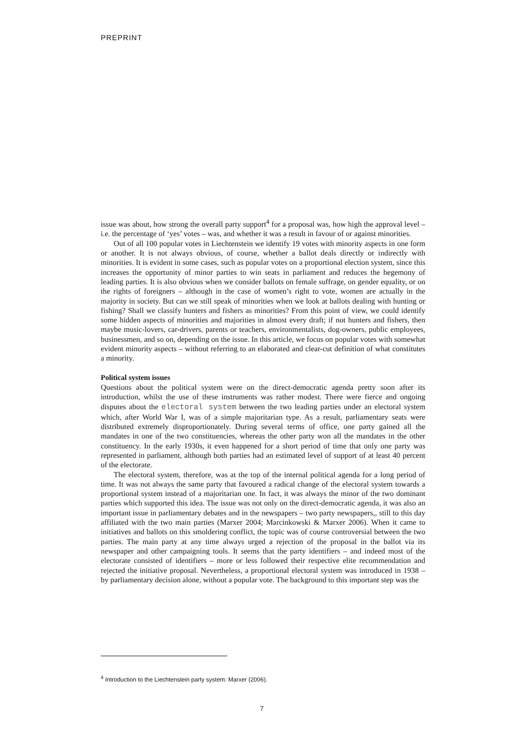PREPRINT
issue was about, how strong the overall party support<sup>4</sup> for a proposal was, how high the approval level – i.e. the percentage of ‘yes’ votes – was, and whether it was a result in favour of or against minorities.
Out of all 100 popular votes in Liechtenstein we identify 19 votes with minority aspects in one form or another. It is not always obvious, of course, whether a ballot deals directly or indirectly with minorities. It is evident in some cases, such as popular votes on a proportional election system, since this increases the opportunity of minor parties to win seats in parliament and reduces the hegemony of leading parties. It is also obvious when we consider ballots on female suffrage, on gender equality, or on the rights of foreigners – although in the case of women’s right to vote, women are actually in the majority in society. But can we still speak of minorities when we look at ballots dealing with hunting or fishing? Shall we classify hunters and fishers as minorities? From this point of view, we could identify some hidden aspects of minorities and majorities in almost every draft; if not hunters and fishers, then maybe music-lovers, car-drivers, parents or teachers, environmentalists, dog-owners, public employees, businessmen, and so on, depending on the issue. In this article, we focus on popular votes with somewhat evident minority aspects – without referring to an elaborated and clear-cut definition of what constitutes a minority.
Political system issues
Questions about the political system were on the direct-democratic agenda pretty soon after its introduction, whilst the use of these instruments was rather modest. There were fierce and ongoing disputes about the electoral system between the two leading parties under an electoral system which, after World War I, was of a simple majoritarian type. As a result, parliamentary seats were distributed extremely disproportionately. During several terms of office, one party gained all the mandates in one of the two constituencies, whereas the other party won all the mandates in the other constituency. In the early 1930s, it even happened for a short period of time that only one party was represented in parliament, although both parties had an estimated level of support of at least 40 percent of the electorate.
The electoral system, therefore, was at the top of the internal political agenda for a long period of time. It was not always the same party that favoured a radical change of the electoral system towards a proportional system instead of a majoritarian one. In fact, it was always the minor of the two dominant parties which supported this idea. The issue was not only on the direct-democratic agenda, it was also an important issue in parliamentary debates and in the newspapers – two party newspapers,, still to this day affiliated with the two main parties (Marxer 2004; Marcinkowski & Marxer 2006). When it came to initiatives and ballots on this smoldering conflict, the topic was of course controversial between the two parties. The main party at any time always urged a rejection of the proposal in the ballot via its newspaper and other campaigning tools. It seems that the party identifiers – and indeed most of the electorate consisted of identifiers – more or less followed their respective elite recommendation and rejected the initiative proposal. Nevertheless, a proportional electoral system was introduced in 1938 – by parliamentary decision alone, without a popular vote. The background to this important step was the
<sup>4</sup> Introduction to the Liechtenstein party system: Marxer (2006).
7